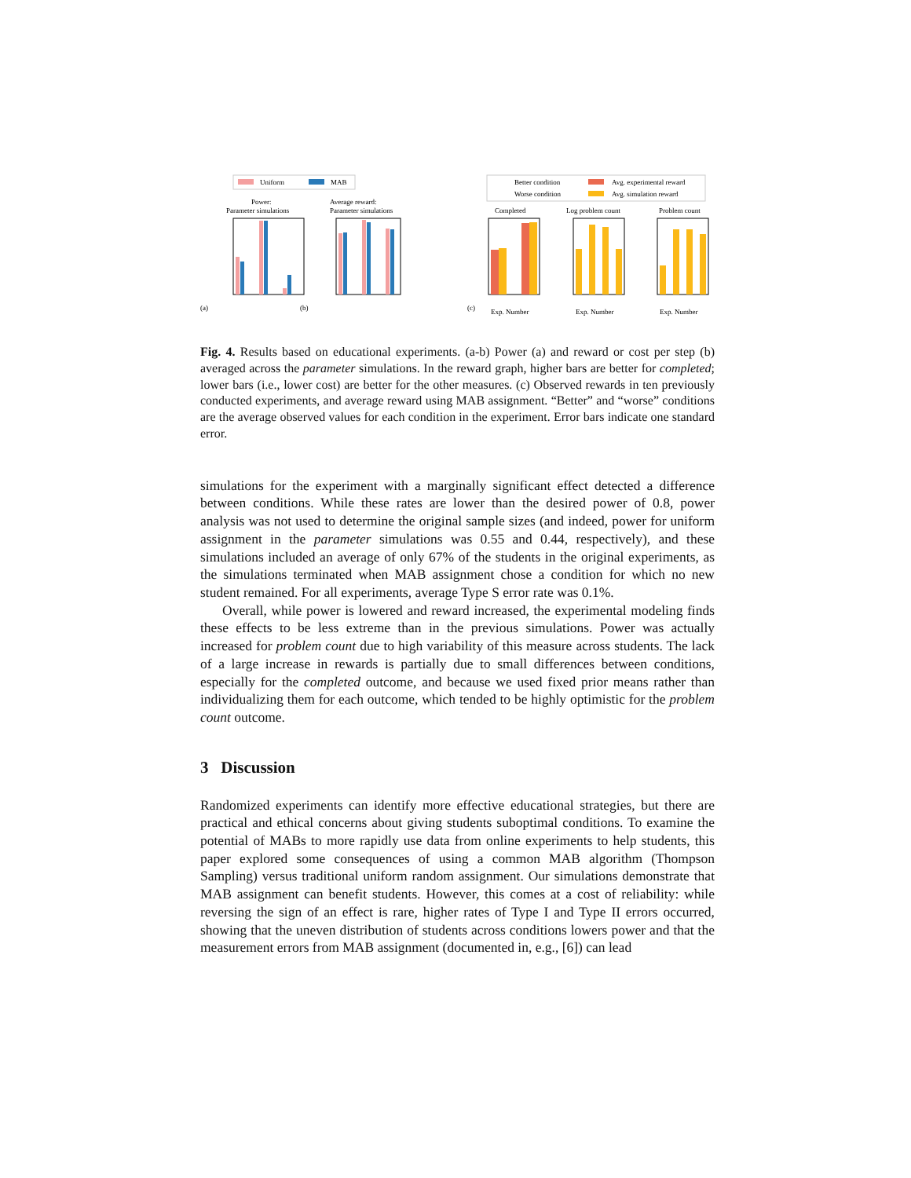Uniform
MAB
Power:
Parameter simulations
Average reward:
Parameter simulations
(a)
(b)
(c)
Better condition
Worse condition
Avg. experimental reward
Avg. simulation reward
Completed
Log problem count
Problem count
Exp. Number
Exp. Number
Exp. Number
Fig. 4. Results based on educational experiments. (a-b) Power (a) and reward or cost per step (b) averaged across the parameter simulations. In the reward graph, higher bars are better for completed; lower bars (i.e., lower cost) are better for the other measures. (c) Observed rewards in ten previously conducted experiments, and average reward using MAB assignment. “Better” and “worse” conditions are the average observed values for each condition in the experiment. Error bars indicate one standard error.
simulations for the experiment with a marginally significant effect detected a difference between conditions. While these rates are lower than the desired power of 0.8, power analysis was not used to determine the original sample sizes (and indeed, power for uniform assignment in the parameter simulations was 0.55 and 0.44, respectively), and these simulations included an average of only 67% of the students in the original experiments, as the simulations terminated when MAB assignment chose a condition for which no new student remained. For all experiments, average Type S error rate was 0.1%.
Overall, while power is lowered and reward increased, the experimental modeling finds these effects to be less extreme than in the previous simulations. Power was actually increased for problem count due to high variability of this measure across students. The lack of a large increase in rewards is partially due to small differences between conditions, especially for the completed outcome, and because we used fixed prior means rather than individualizing them for each outcome, which tended to be highly optimistic for the problem count outcome.
3 Discussion
Randomized experiments can identify more effective educational strategies, but there are practical and ethical concerns about giving students suboptimal conditions. To examine the potential of MABs to more rapidly use data from online experiments to help students, this paper explored some consequences of using a common MAB algorithm (Thompson Sampling) versus traditional uniform random assignment. Our simulations demonstrate that MAB assignment can benefit students. However, this comes at a cost of reliability: while reversing the sign of an effect is rare, higher rates of Type I and Type II errors occurred, showing that the uneven distribution of students across conditions lowers power and that the measurement errors from MAB assignment (documented in, e.g., [6]) can lead